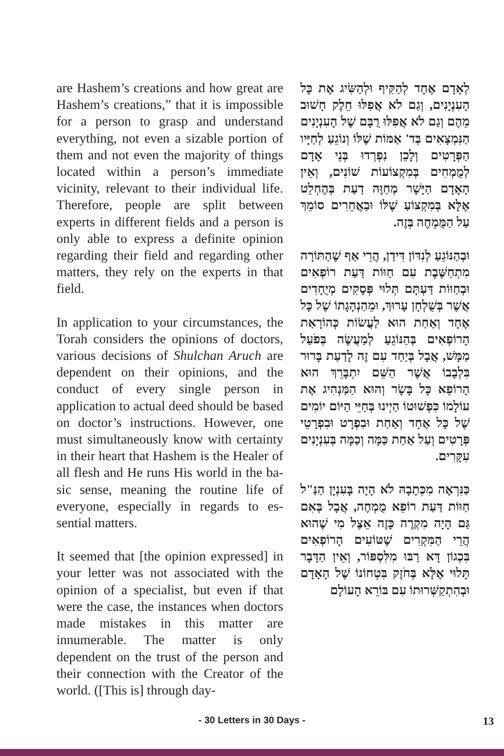are Hashem’s creations and how great are Hashem’s creations,” that it is impossible for a person to grasp and understand everything, not even a sizable portion of them and not even the majority of things located within a person’s immediate vicinity, relevant to their individual life. Therefore, peo­ple are split between experts in differ­ent fields and a person is only able to express a definite opinion regarding their field and regarding other mat­ters, they rely on the experts in that field.
In application to your circumstances, the Torah considers the opinions of doctors, various decisions of Shulchan Aruch are dependent on their opin­ions, and the conduct of every single person in application to actual deed should be based on doctor’s instruc­tions. However, one must simulta­neously know with certainty in their heart that Hashem is the Healer of all flesh and He runs His world in the ba­sic sense, meaning the routine life of everyone, especially in regards to es­sential matters.
It seemed that [the opinion expressed] in your letter was not associated with the opinion of a specialist, but even if that were the case, the instances when doctors made mistakes in this matter are innumerable. The matter is only dependent on the trust of the person and their connection with the Creator of the world. ([This is] through day-
לְאָדָם אֶחָד לְהַקִּיף וּלְהַשִּׂיג אֶת כָּל הָעִנְיָנִים, וְגַם לֹא אֲפִלּוּ חֵלֶק חָשׁוּב מֵהֶם וְגַם לֹא אֲפִלּוּ רֻבָּם שֶׁל הָעִנְיָנִים הַנִּמְצָאִים בְּד' אַמּוֹת שֶׁלּוֹ וְנוֹגֵעַ לְחַיָּיו הַפְּרָטִים וְלָכֵן נִפְרְדוּ בְּנֵי אָדָם לְמֻמְחִים בְּמִקְצוֹעוֹת שׁוֹנִים, וְאֵין הָאָדָם הַיָּשָׁר מְחַוֶּה דַעַת בְּהֶחְלֵט אֶלָּא בְּמִקְצוֹעַ שֶׁלּוֹ וּבַאֲחֵרִים סוֹמֵךְ עַל הַמֻּמְחֶה בְּזֶה.
וּבְהַנּוֹגֵעַ לְנִדּוֹן דִּידַן, הֲרֵי אַף שֶׁהַתּוֹרָה מִתְחַשֶּׁבֶת עִם חַוּוֹת דַּעַת רוֹפְאִים וּבְחַוּוֹת דַּעְתָּם תְּלוּי פְּסָקִים מְיֻחָדִים אֲשֶׁר בְּשֻׁלְחָן עָרוּךְ, וּמֵהַנְהָגָתוֹ שֶׁל כָּל אֶחָד וְאַחַת הוּא לַעֲשׂוֹת כְּהוֹרָאַת הָרוֹפְאִים בְּהַנּוֹגֵעַ לְמַעֲשֶׂה בְּפֹעַל מַמָּשׁ, אֲבָל בְּיַחַד עִם זֶה לָדַעַת בָּרוּר בִּלְבָבוֹ אֲשֶׁר הַשֵּׁם יִתְבָּרֵךְ הוּא הָרוֹפֵא כָּל בָּשָׂר וְהוּא הַמַּנְהִיג אֶת עוֹלָמוֹ כִּפְשׁוּטוֹ הַיְינוּ בְּחַיֵּי הַיּוֹם יוֹמִים שֶׁל כָּל אֶחָד וְאַחַת וּבִפְרָט וּבִפְרָטֵי פְּרָטִים וְעַל אַחַת כַּמָּה וְכַמָּה בְּעִנְיָנִים עִקָּרִים.
כַּנִּרְאֶה מִכְּתָבָהּ לֹא הָיָה בָּעִנְיָן הַנַּ"ל חַוּוֹת דַּעַת רוֹפֵא מֻמְחֶה, אֲבָל בְּאִם גַּם הָיָה מִקְרֶה כָּזֶה אֵצֶל מִי שֶׁהוּא הֲרֵי הַמִּקְרִים שֶׁטּוֹעִים הָרוֹפְאִים בִּכְגוֹן דָּא רַבּוּ מִלִּסְפּוֹר, וְאֵין הַדָּבָר תָּלוּי אֶלָּא בְּחֹזֶק בִּטְחוֹנוֹ שֶׁל הָאָדָם וּבְהִתְקַשְּׁרוּתוֹ עִם בּוֹרֵא הָעוֹלָם
- 30 Letters in 30 Days -
13